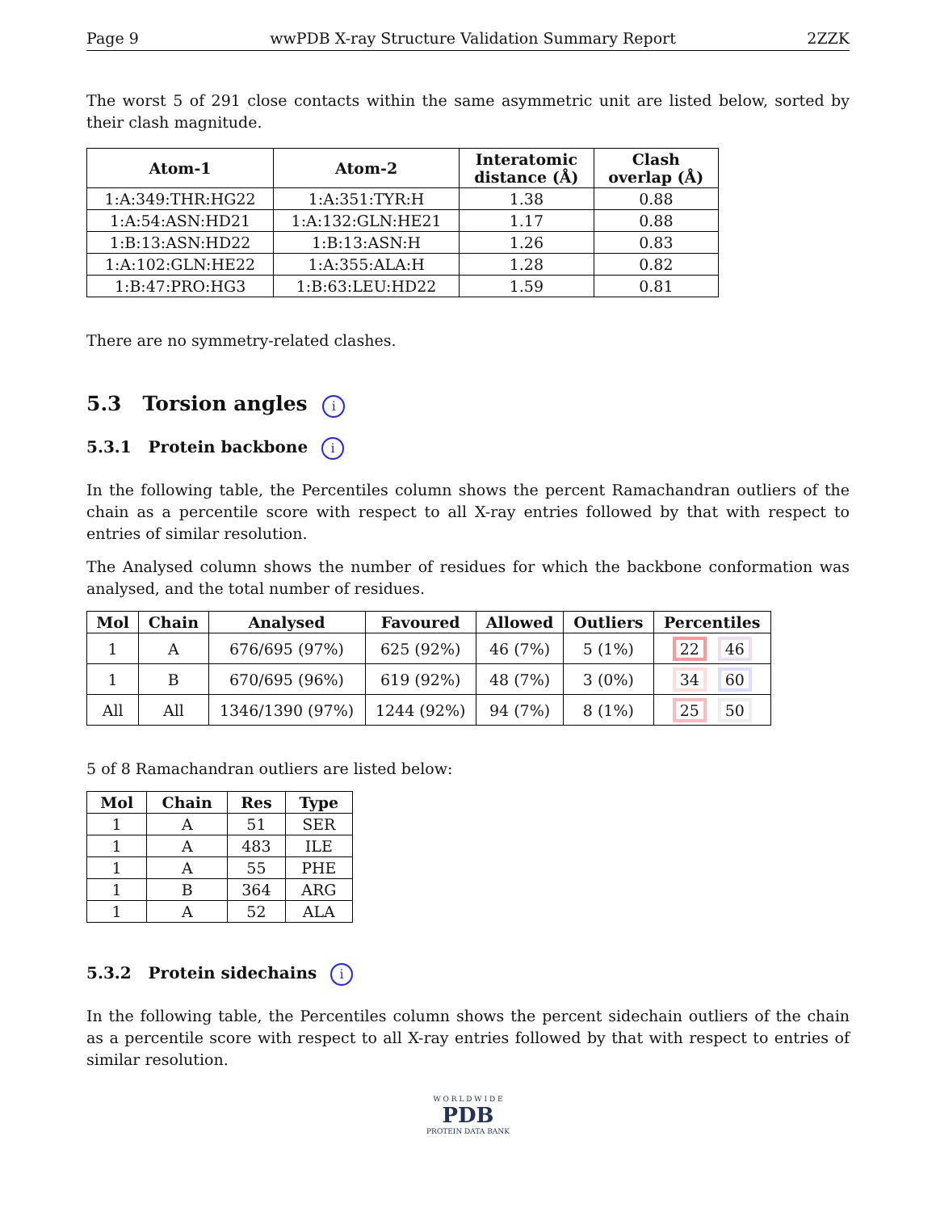Page 9 wwPDB X-ray Structure Validation Summary Report 2ZZK
The worst 5 of 291 close contacts within the same asymmetric unit are listed below, sorted by their clash magnitude.
| Atom-1 | Atom-2 | Interatomic distance (Å) | Clash overlap (Å) |
| --- | --- | --- | --- |
| 1:A:349:THR:HG22 | 1:A:351:TYR:H | 1.38 | 0.88 |
| 1:A:54:ASN:HD21 | 1:A:132:GLN:HE21 | 1.17 | 0.88 |
| 1:B:13:ASN:HD22 | 1:B:13:ASN:H | 1.26 | 0.83 |
| 1:A:102:GLN:HE22 | 1:A:355:ALA:H | 1.28 | 0.82 |
| 1:B:47:PRO:HG3 | 1:B:63:LEU:HD22 | 1.59 | 0.81 |
There are no symmetry-related clashes.
5.3 Torsion angles i
5.3.1 Protein backbone i
In the following table, the Percentiles column shows the percent Ramachandran outliers of the chain as a percentile score with respect to all X-ray entries followed by that with respect to entries of similar resolution.
The Analysed column shows the number of residues for which the backbone conformation was analysed, and the total number of residues.
| Mol | Chain | Analysed | Favoured | Allowed | Outliers | Percentiles |
| --- | --- | --- | --- | --- | --- | --- |
| 1 | A | 676/695 (97%) | 625 (92%) | 46 (7%) | 5 (1%) | 22 46 |
| 1 | B | 670/695 (96%) | 619 (92%) | 48 (7%) | 3 (0%) | 34 60 |
| All | All | 1346/1390 (97%) | 1244 (92%) | 94 (7%) | 8 (1%) | 25 50 |
5 of 8 Ramachandran outliers are listed below:
| Mol | Chain | Res | Type |
| --- | --- | --- | --- |
| 1 | A | 51 | SER |
| 1 | A | 483 | ILE |
| 1 | A | 55 | PHE |
| 1 | B | 364 | ARG |
| 1 | A | 52 | ALA |
5.3.2 Protein sidechains i
In the following table, the Percentiles column shows the percent sidechain outliers of the chain as a percentile score with respect to all X-ray entries followed by that with respect to entries of similar resolution.
W O R L D W I D E
PDB
PROTEIN DATA BANK